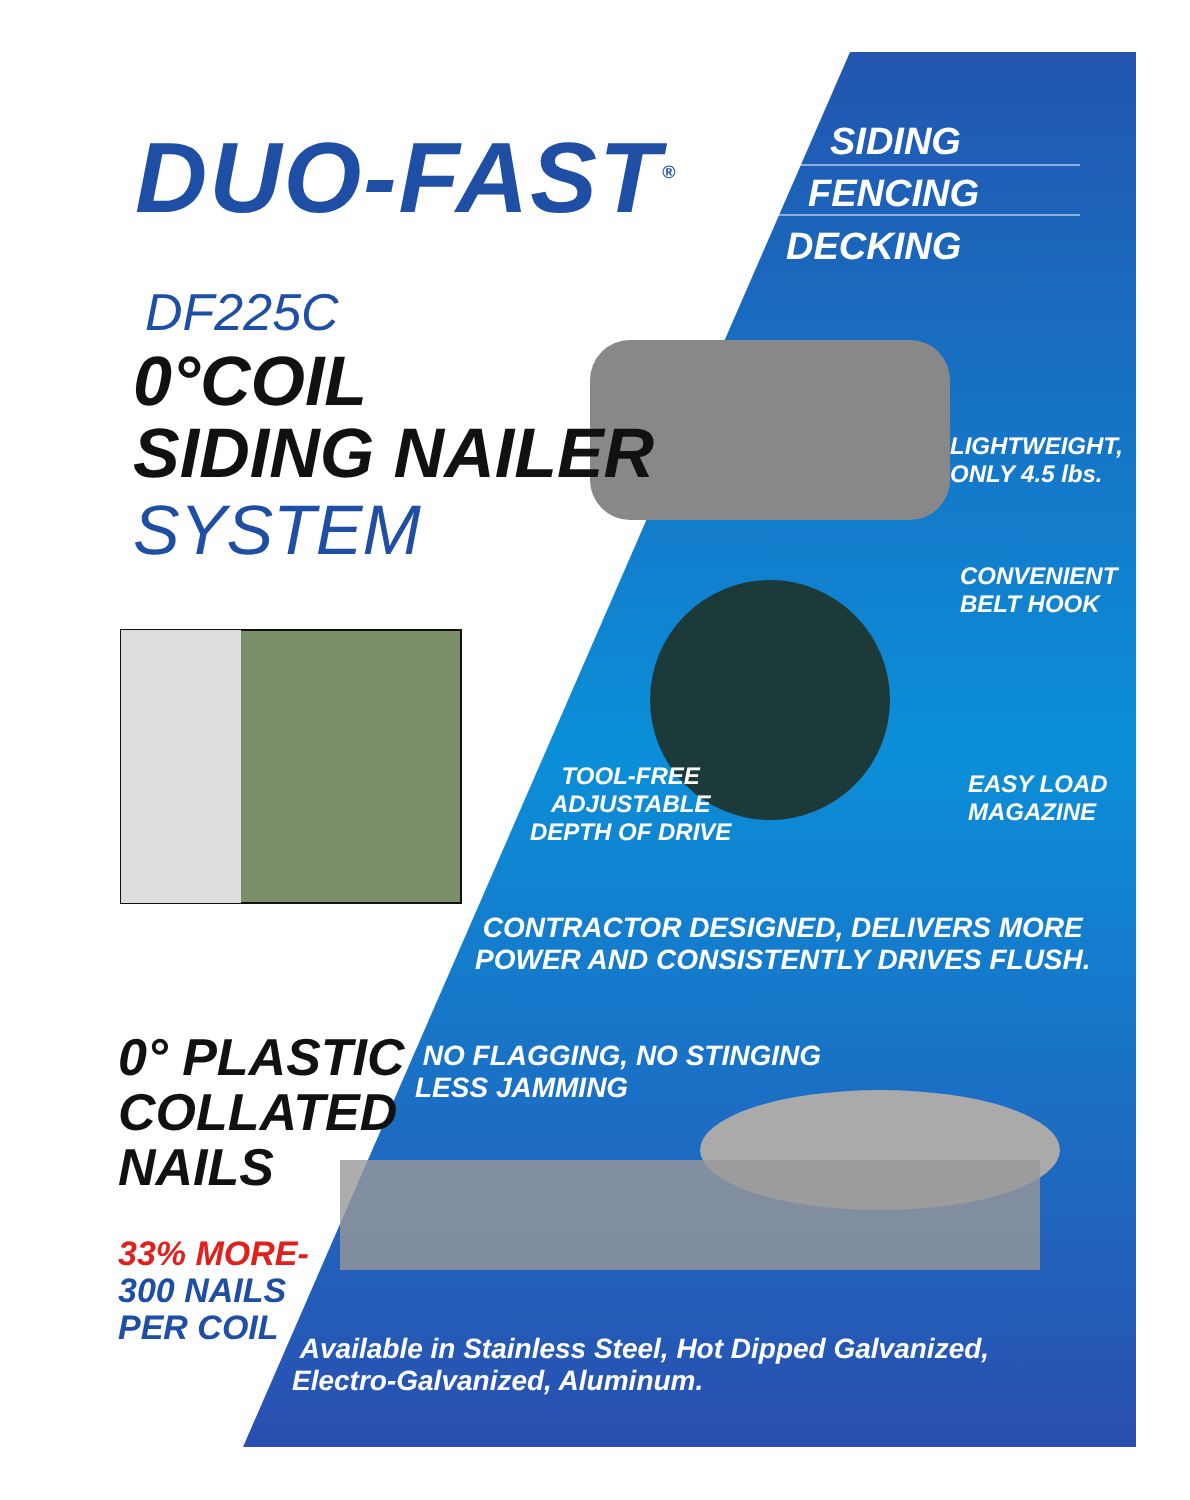DUO-FAST<sup>®</sup> SIDING
FENCING
DECKING
DF225C
0°COIL
SIDING NAILER
SYSTEM
LIGHTWEIGHT,
ONLY 4.5 lbs.
CONVENIENT
BELT HOOK
TOOL-FREE
ADJUSTABLE
DEPTH OF DRIVE
EASY LOAD
MAGAZINE
CONTRACTOR DESIGNED, DELIVERS MORE
POWER AND CONSISTENTLY DRIVES FLUSH.
0° PLASTIC
COLLATED
NAILS
NO FLAGGING, NO STINGING
LESS JAMMING
33% MORE-
300 NAILS
PER COIL
Available in Stainless Steel, Hot Dipped Galvanized,
Electro-Galvanized, Aluminum.